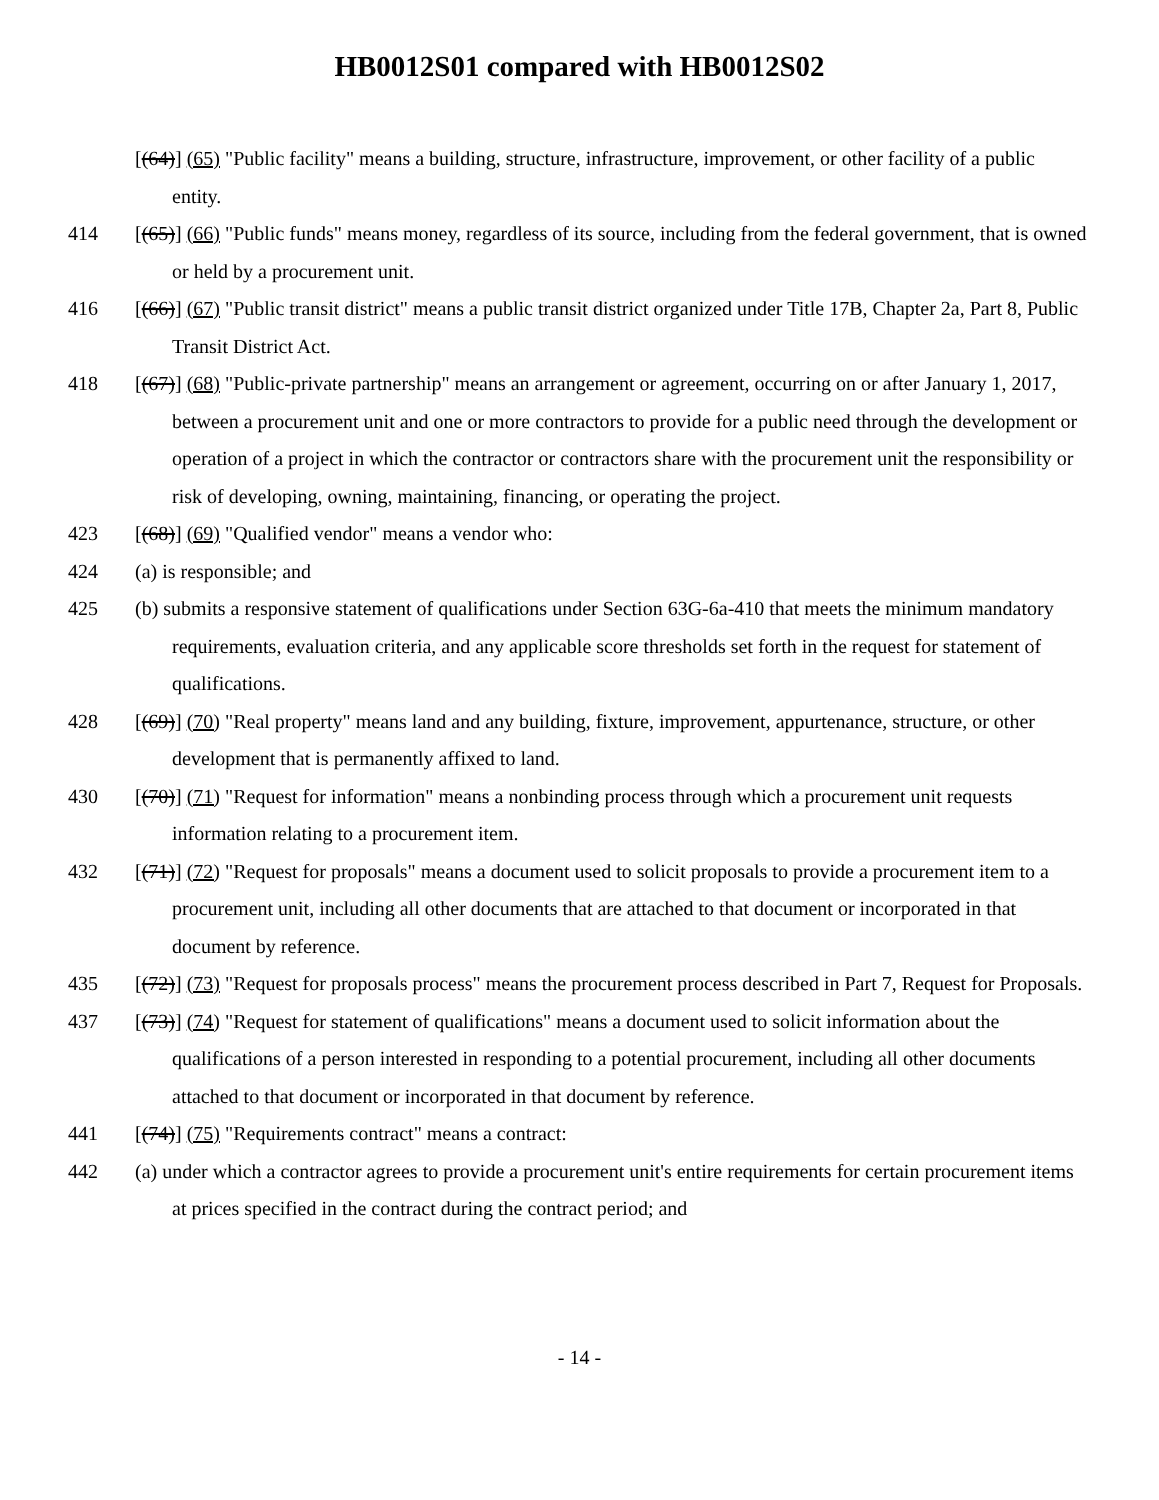HB0012S01 compared with HB0012S02
[(64)] (65) "Public facility" means a building, structure, infrastructure, improvement, or other facility of a public entity.
414 [(65)] (66) "Public funds" means money, regardless of its source, including from the federal government, that is owned or held by a procurement unit.
416 [(66)] (67) "Public transit district" means a public transit district organized under Title 17B, Chapter 2a, Part 8, Public Transit District Act.
418 [(67)] (68) "Public-private partnership" means an arrangement or agreement, occurring on or after January 1, 2017, between a procurement unit and one or more contractors to provide for a public need through the development or operation of a project in which the contractor or contractors share with the procurement unit the responsibility or risk of developing, owning, maintaining, financing, or operating the project.
423 [(68)] (69) "Qualified vendor" means a vendor who:
424 (a) is responsible; and
425 (b) submits a responsive statement of qualifications under Section 63G-6a-410 that meets the minimum mandatory requirements, evaluation criteria, and any applicable score thresholds set forth in the request for statement of qualifications.
428 [(69)] (70) "Real property" means land and any building, fixture, improvement, appurtenance, structure, or other development that is permanently affixed to land.
430 [(70)] (71) "Request for information" means a nonbinding process through which a procurement unit requests information relating to a procurement item.
432 [(71)] (72) "Request for proposals" means a document used to solicit proposals to provide a procurement item to a procurement unit, including all other documents that are attached to that document or incorporated in that document by reference.
435 [(72)] (73) "Request for proposals process" means the procurement process described in Part 7, Request for Proposals.
437 [(73)] (74) "Request for statement of qualifications" means a document used to solicit information about the qualifications of a person interested in responding to a potential procurement, including all other documents attached to that document or incorporated in that document by reference.
441 [(74)] (75) "Requirements contract" means a contract:
442 (a) under which a contractor agrees to provide a procurement unit's entire requirements for certain procurement items at prices specified in the contract during the contract period; and
- 14 -